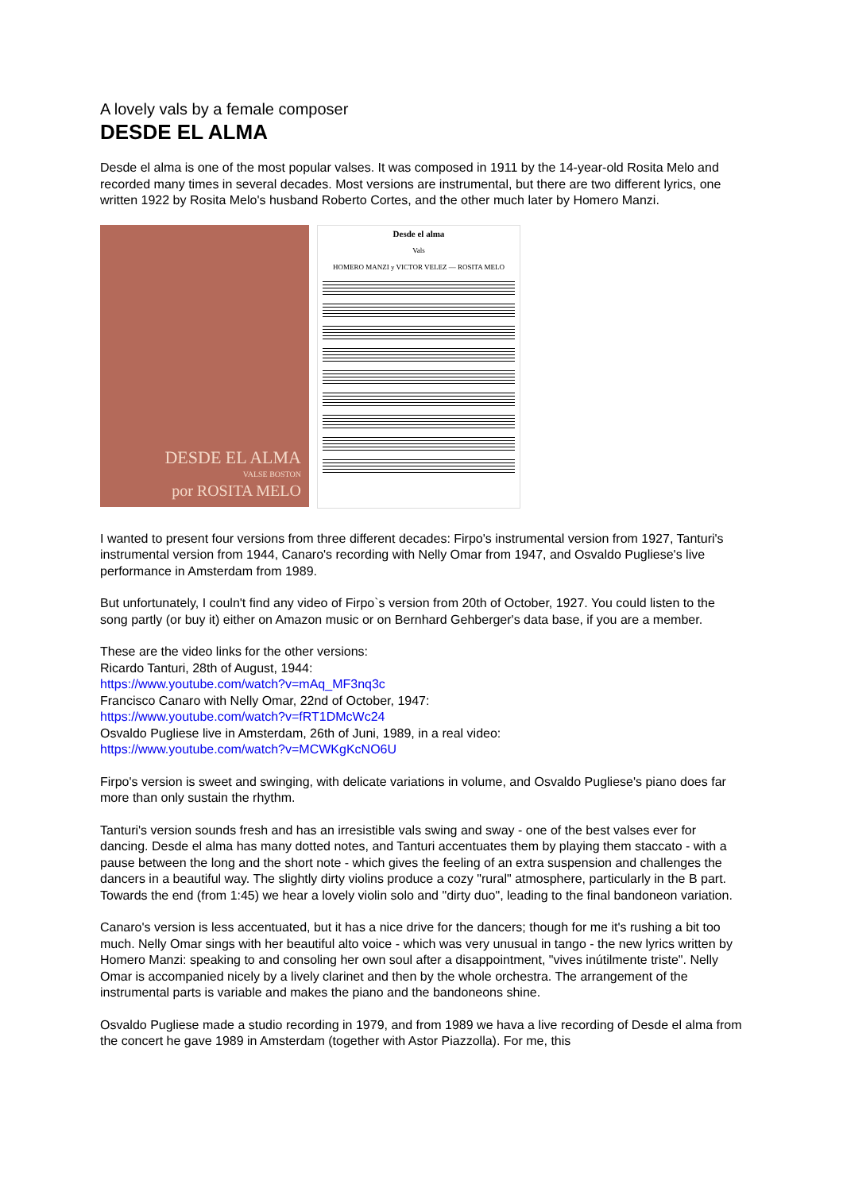A lovely vals by a female composer
DESDE EL ALMA
Desde el alma is one of the most popular valses. It was composed in 1911 by the 14-year-old Rosita Melo and recorded many times in several decades. Most versions are instrumental, but there are two different lyrics, one written 1922 by Rosita Melo's husband Roberto Cortes, and the other much later by Homero Manzi.
DESDE EL ALMA
VALSE BOSTON
por ROSITA MELO
Desde el alma
Vals
HOMERO MANZI y VICTOR VELEZ — ROSITA MELO
I wanted to present four versions from three different decades: Firpo's instrumental version from 1927, Tanturi's instrumental version from 1944, Canaro's recording with Nelly Omar from 1947, and Osvaldo Pugliese's live performance in Amsterdam from 1989.
But unfortunately, I couln't find any video of Firpo`s version from 20th of October, 1927. You could listen to the song partly (or buy it) either on Amazon music or on Bernhard Gehberger's data base, if you are a member.
These are the video links for the other versions:
Ricardo Tanturi, 28th of August, 1944:
https://www.youtube.com/watch?v=mAq_MF3nq3c
Francisco Canaro with Nelly Omar, 22nd of October, 1947:
https://www.youtube.com/watch?v=fRT1DMcWc24
Osvaldo Pugliese live in Amsterdam, 26th of Juni, 1989, in a real video:
https://www.youtube.com/watch?v=MCWKgKcNO6U
Firpo's version is sweet and swinging, with delicate variations in volume, and Osvaldo Pugliese's piano does far more than only sustain the rhythm.
Tanturi's version sounds fresh and has an irresistible vals swing and sway - one of the best valses ever for dancing. Desde el alma has many dotted notes, and Tanturi accentuates them by playing them staccato - with a pause between the long and the short note - which gives the feeling of an extra suspension and challenges the dancers in a beautiful way. The slightly dirty violins produce a cozy "rural" atmosphere, particularly in the B part. Towards the end (from 1:45) we hear a lovely violin solo and "dirty duo", leading to the final bandoneon variation.
Canaro's version is less accentuated, but it has a nice drive for the dancers; though for me it's rushing a bit too much. Nelly Omar sings with her beautiful alto voice - which was very unusual in tango - the new lyrics written by Homero Manzi: speaking to and consoling her own soul after a disappointment, "vives inútilmente triste". Nelly Omar is accompanied nicely by a lively clarinet and then by the whole orchestra. The arrangement of the instrumental parts is variable and makes the piano and the bandoneons shine.
Osvaldo Pugliese made a studio recording in 1979, and from 1989 we hava a live recording of Desde el alma from the concert he gave 1989 in Amsterdam (together with Astor Piazzolla). For me, this